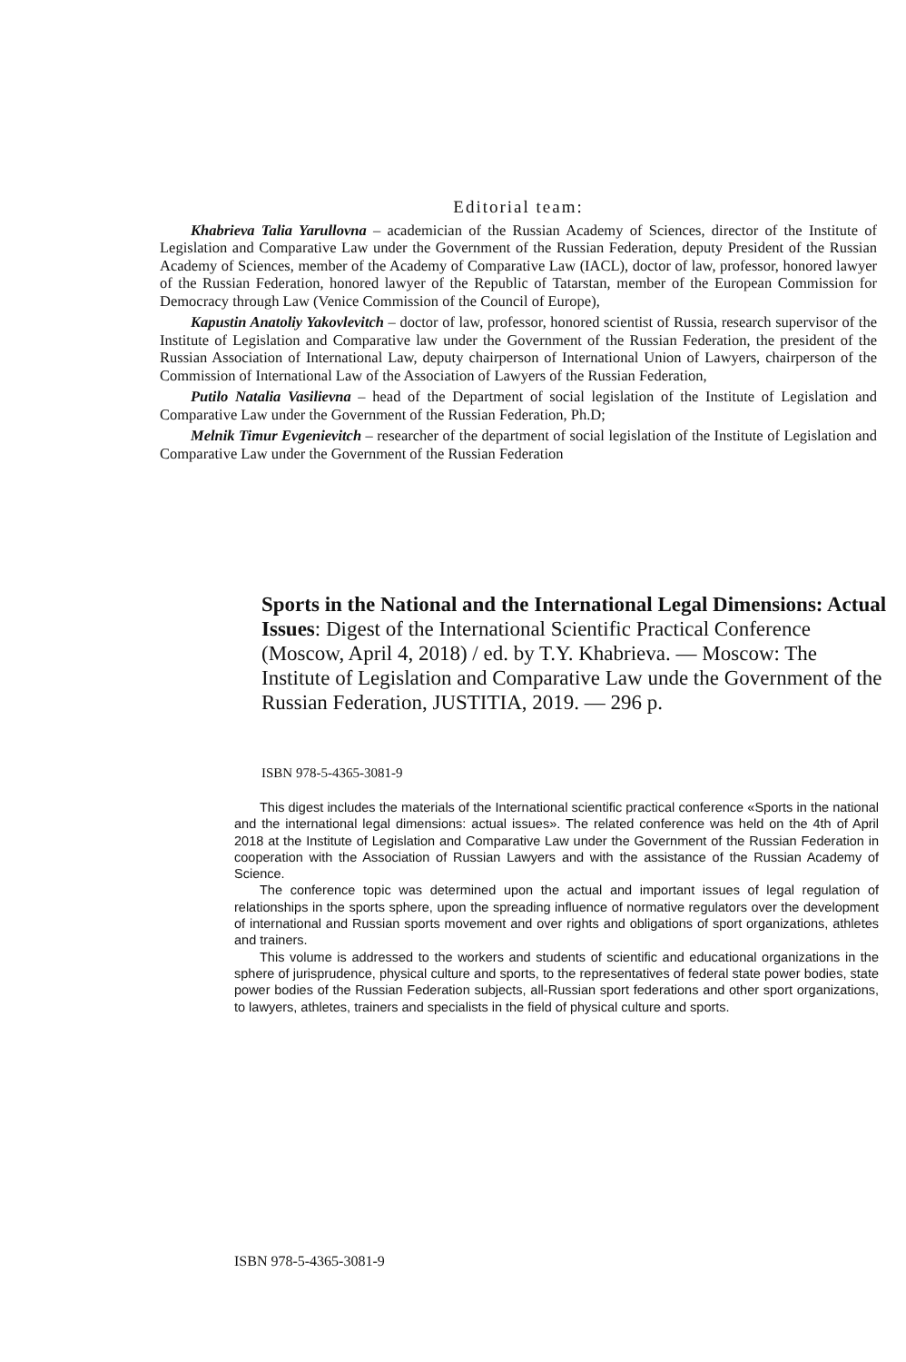Editorial team:
Khabrieva Talia Yarullovna – academician of the Russian Academy of Sciences, director of the Institute of Legislation and Comparative Law under the Government of the Russian Federation, deputy President of the Russian Academy of Sciences, member of the Academy of Comparative Law (IACL), doctor of law, professor, honored lawyer of the Russian Federation, honored lawyer of the Republic of Tatarstan, member of the European Commission for Democracy through Law (Venice Commission of the Council of Europe),
Kapustin Anatoliy Yakovlevitch – doctor of law, professor, honored scientist of Russia, research supervisor of the Institute of Legislation and Comparative law under the Government of the Russian Federation, the president of the Russian Association of International Law, deputy chairperson of International Union of Lawyers, chairperson of the Commission of International Law of the Association of Lawyers of the Russian Federation,
Putilo Natalia Vasilievna – head of the Department of social legislation of the Institute of Legislation and Comparative Law under the Government of the Russian Federation, Ph.D;
Melnik Timur Evgenievitch – researcher of the department of social legislation of the Institute of Legislation and Comparative Law under the Government of the Russian Federation
Sports in the National and the International Legal Dimensions: Actual Issues: Digest of the International Scientific Practical Conference (Moscow, April 4, 2018) / ed. by T.Y. Khabrieva. — Moscow: The Institute of Legislation and Comparative Law unde the Government of the Russian Federation, JUSTITIA, 2019. — 296 p.
ISBN 978-5-4365-3081-9
This digest includes the materials of the International scientific practical conference «Sports in the national and the international legal dimensions: actual issues». The related conference was held on the 4th of April 2018 at the Institute of Legislation and Comparative Law under the Government of the Russian Federation in cooperation with the Association of Russian Lawyers and with the assistance of the Russian Academy of Science.
The conference topic was determined upon the actual and important issues of legal regulation of relationships in the sports sphere, upon the spreading influence of normative regulators over the development of international and Russian sports movement and over rights and obligations of sport organizations, athletes and trainers.
This volume is addressed to the workers and students of scientific and educational organizations in the sphere of jurisprudence, physical culture and sports, to the representatives of federal state power bodies, state power bodies of the Russian Federation subjects, all-Russian sport federations and other sport organizations, to lawyers, athletes, trainers and specialists in the field of physical culture and sports.
ISBN 978-5-4365-3081-9